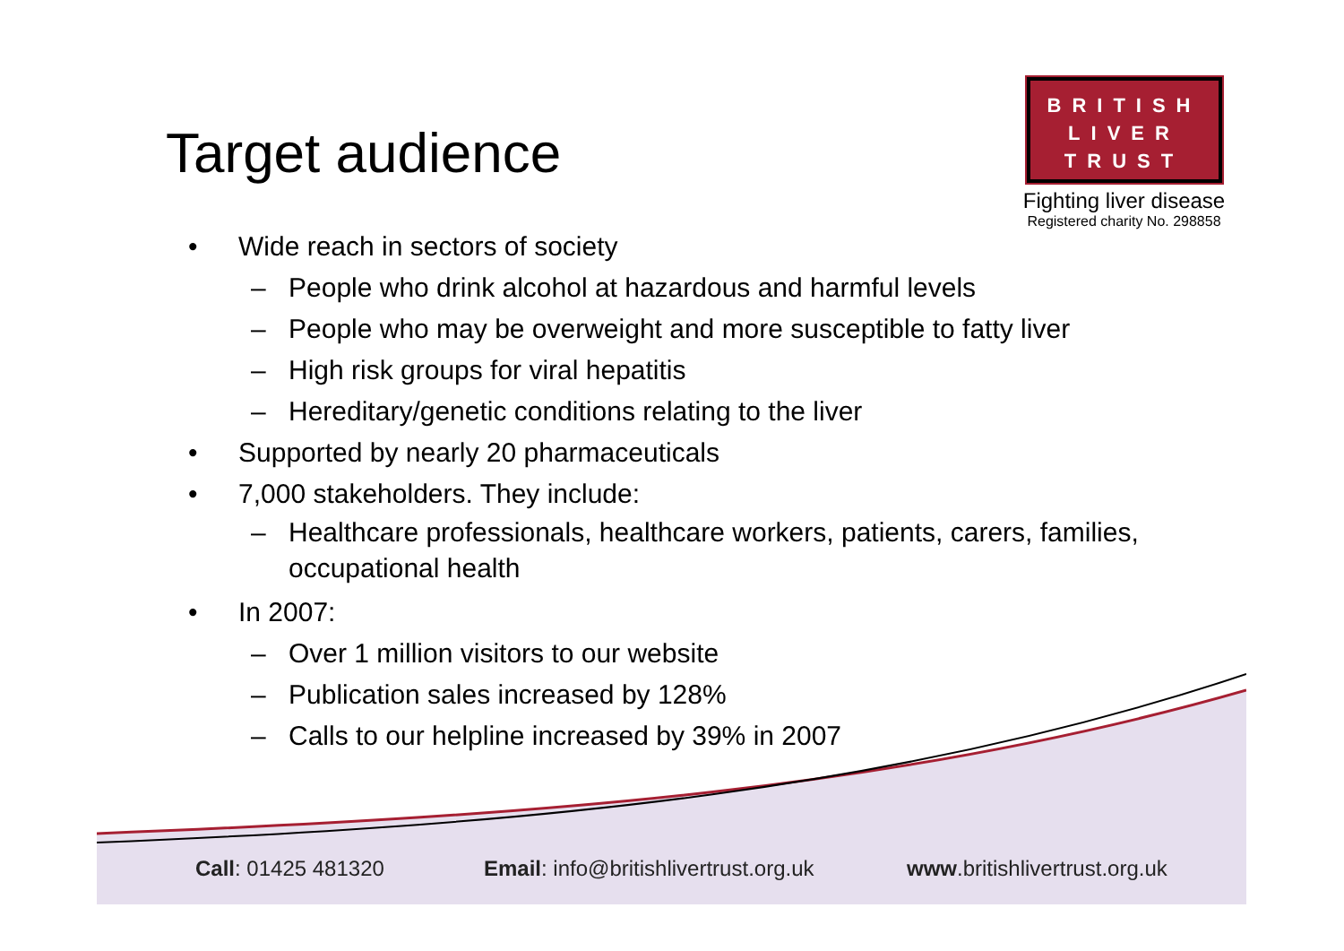Target audience
BRITISH
LIVER
TRUST
Fighting liver disease
Registered charity No. 298858
• Wide reach in sectors of society
– People who drink alcohol at hazardous and harmful levels
– People who may be overweight and more susceptible to fatty liver
– High risk groups for viral hepatitis
– Hereditary/genetic conditions relating to the liver
• Supported by nearly 20 pharmaceuticals
• 7,000 stakeholders. They include:
– Healthcare professionals, healthcare workers, patients, carers, families,
occupational health
• In 2007:
– Over 1 million visitors to our website
– Publication sales increased by 128%
– Calls to our helpline increased by 39% in 2007
Call: 01425 481320
Email: info@britishlivertrust.org.uk
www.britishlivertrust.org.uk